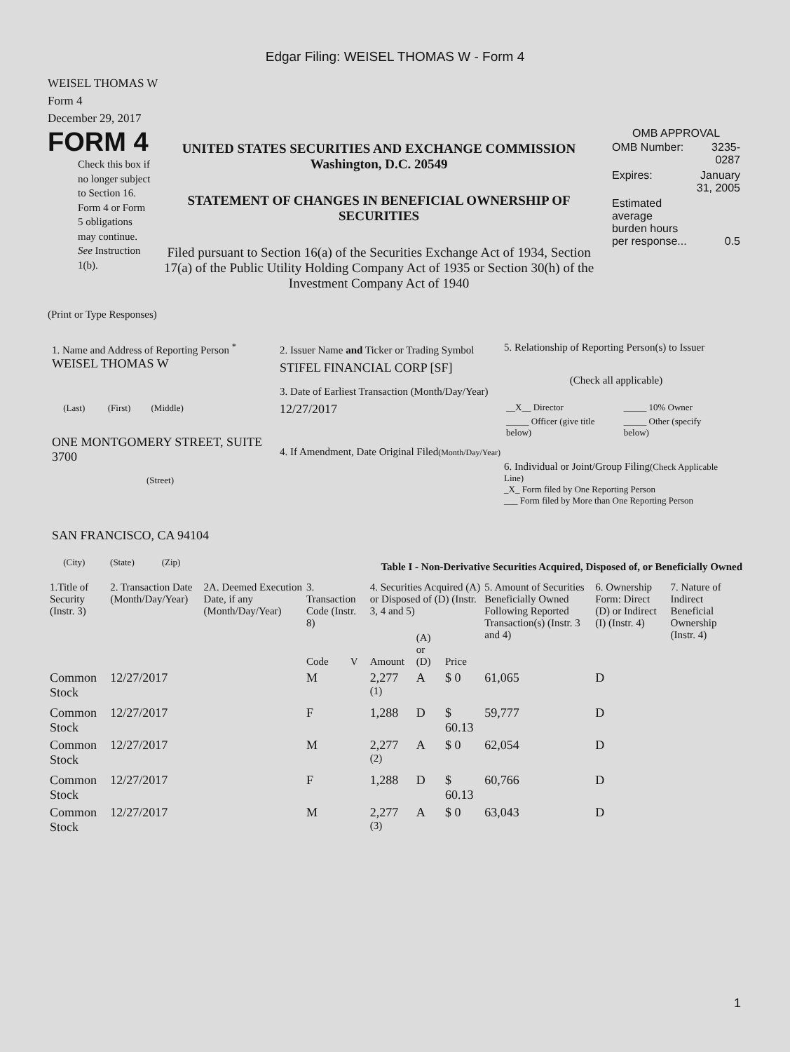Edgar Filing: WEISEL THOMAS W - Form 4
WEISEL THOMAS W
Form 4
December 29, 2017
FORM 4
Check this box if no longer subject to Section 16. Form 4 or Form 5 obligations may continue. See Instruction 1(b).
UNITED STATES SECURITIES AND EXCHANGE COMMISSION
Washington, D.C. 20549
STATEMENT OF CHANGES IN BENEFICIAL OWNERSHIP OF SECURITIES
Filed pursuant to Section 16(a) of the Securities Exchange Act of 1934, Section 17(a) of the Public Utility Holding Company Act of 1935 or Section 30(h) of the Investment Company Act of 1940
OMB APPROVAL
| OMB Number: | 3235-0287 |
| Expires: | January 31, 2005 |
| Estimated average burden hours per response... | 0.5 |
(Print or Type Responses)
1. Name and Address of Reporting Person <sup>*</sup>
WEISEL THOMAS W
(Last) (First) (Middle)
ONE MONTGOMERY STREET, SUITE 3700
(Street)
SAN FRANCISCO, CA 94104
(City) (State) (Zip)
2. Issuer Name and Ticker or Trading Symbol
STIFEL FINANCIAL CORP [SF]
3. Date of Earliest Transaction (Month/Day/Year)
12/27/2017
4. If Amendment, Date Original Filed(Month/Day/Year)
5. Relationship of Reporting Person(s) to Issuer
(Check all applicable)
| __X__ Director | _____ 10% Owner |
| _____ Officer (give title below) | _____ Other (specify below) |
6. Individual or Joint/Group Filing(Check Applicable Line)
_X_ Form filed by One Reporting Person
___ Form filed by More than One Reporting Person
Table I - Non-Derivative Securities Acquired, Disposed of, or Beneficially Owned
| 1.Title of Security (Instr. 3) | 2. Transaction Date (Month/Day/Year) | 2A. Deemed Execution Date, if any (Month/Day/Year) | 3. Transaction Code (Instr. 8) | | 4. Securities Acquired (A) or Disposed of (D) (Instr. 3, 4 and 5) | | | 5. Amount of Securities Beneficially Owned Following Reported Transaction(s) (Instr. 3 and 4) | 6. Ownership Form: Direct (D) or Indirect (I) (Instr. 4) | 7. Nature of Indirect Beneficial Ownership (Instr. 4) |
| | | | Code | V | Amount | (A) or (D) | Price | | | |
| Common Stock | 12/27/2017 | | M | | 2,277 <sup>(1)</sup> | A | $ 0 | 61,065 | D | |
| Common Stock | 12/27/2017 | | F | | 1,288 | D | $ 60.13 | 59,777 | D | |
| Common Stock | 12/27/2017 | | M | | 2,277 <sup>(2)</sup> | A | $ 0 | 62,054 | D | |
| Common Stock | 12/27/2017 | | F | | 1,288 | D | $ 60.13 | 60,766 | D | |
| Common Stock | 12/27/2017 | | M | | 2,277 <sup>(3)</sup> | A | $ 0 | 63,043 | D | |
1